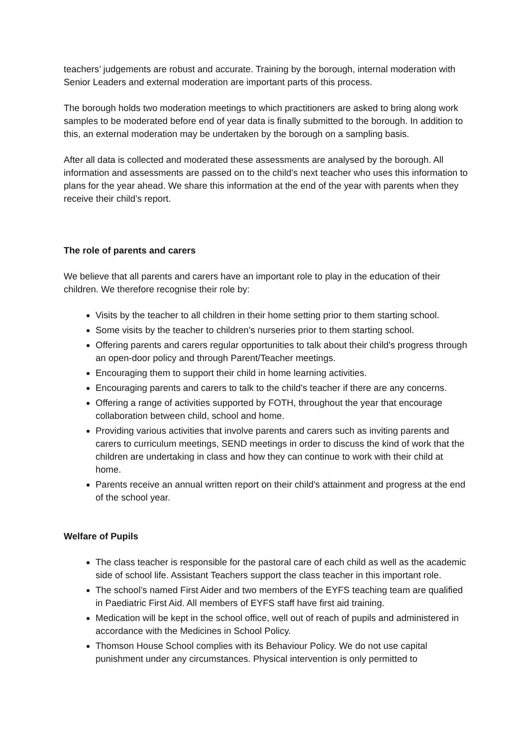teachers’ judgements are robust and accurate. Training by the borough, internal moderation with Senior Leaders and external moderation are important parts of this process.
The borough holds two moderation meetings to which practitioners are asked to bring along work samples to be moderated before end of year data is finally submitted to the borough. In addition to this, an external moderation may be undertaken by the borough on a sampling basis.
After all data is collected and moderated these assessments are analysed by the borough. All information and assessments are passed on to the child's next teacher who uses this information to plans for the year ahead. We share this information at the end of the year with parents when they receive their child’s report.
The role of parents and carers
We believe that all parents and carers have an important role to play in the education of their children. We therefore recognise their role by:
Visits by the teacher to all children in their home setting prior to them starting school.
Some visits by the teacher to children’s nurseries prior to them starting school.
Offering parents and carers regular opportunities to talk about their child's progress through an open-door policy and through Parent/Teacher meetings.
Encouraging them to support their child in home learning activities.
Encouraging parents and carers to talk to the child's teacher if there are any concerns.
Offering a range of activities supported by FOTH, throughout the year that encourage collaboration between child, school and home.
Providing various activities that involve parents and carers such as inviting parents and carers to curriculum meetings, SEND meetings in order to discuss the kind of work that the children are undertaking in class and how they can continue to work with their child at home.
Parents receive an annual written report on their child's attainment and progress at the end of the school year.
Welfare of Pupils
The class teacher is responsible for the pastoral care of each child as well as the academic side of school life. Assistant Teachers support the class teacher in this important role.
The school’s named First Aider and two members of the EYFS teaching team are qualified in Paediatric First Aid. All members of EYFS staff have first aid training.
Medication will be kept in the school office, well out of reach of pupils and administered in accordance with the Medicines in School Policy.
Thomson House School complies with its Behaviour Policy. We do not use capital punishment under any circumstances. Physical intervention is only permitted to